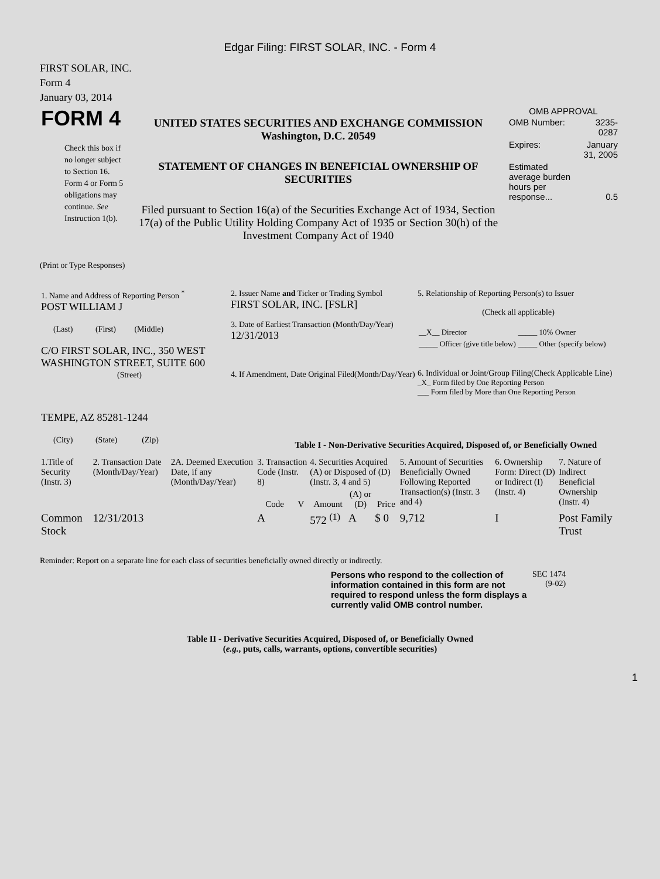Edgar Filing: FIRST SOLAR, INC. - Form 4
FIRST SOLAR, INC.
Form 4
January 03, 2014
| FORM 4 Check this box if no longer subject to Section 16. Form 4 or Form 5 obligations may continue. See Instruction 1(b). | UNITED STATES SECURITIES AND EXCHANGE COMMISSION Washington, D.C. 20549 STATEMENT OF CHANGES IN BENEFICIAL OWNERSHIP OF SECURITIES Filed pursuant to Section 16(a) of the Securities Exchange Act of 1934, Section 17(a) of the Public Utility Holding Company Act of 1935 or Section 30(h) of the Investment Company Act of 1940 | OMB APPROVAL / OMB Number: / 3235-0287 / / Expires: / January 31, 2005 / / Estimated average burden hours per response... / 0.5 / |
(Print or Type Responses)
| 1. Name and Address of Reporting Person <sup>*</sup> POST WILLIAM J (Last) (First) (Middle) C/O FIRST SOLAR, INC., 350 WEST WASHINGTON STREET, SUITE 600 (Street) TEMPE, AZ 85281-1244 (City) (State) (Zip) | 2. Issuer Name and Ticker or Trading Symbol FIRST SOLAR, INC. [FSLR] 3. Date of Earliest Transaction (Month/Day/Year) 12/31/2013 4. If Amendment, Date Original Filed(Month/Day/Year) | 5. Relationship of Reporting Person(s) to Issuer (Check all applicable) / __X__ Director / _____ 10% Owner / / _____ Officer (give title below) / _____ Other (specify below) / 6. Individual or Joint/Group Filing(Check Applicable Line) _X_ Form filed by One Reporting Person ___ Form filed by More than One Reporting Person |
Table I - Non-Derivative Securities Acquired, Disposed of, or Beneficially Owned
| 1.Title of Security (Instr. 3) | 2. Transaction Date (Month/Day/Year) | 2A. Deemed Execution Date, if any (Month/Day/Year) | 3. Transaction Code (Instr. 8) | | 4. Securities Acquired (A) or Disposed of (D) (Instr. 3, 4 and 5) | | | 5. Amount of Securities Beneficially Owned Following Reported Transaction(s) (Instr. 3 and 4) | 6. Ownership Form: Direct (D) or Indirect (I) (Instr. 4) | 7. Nature of Indirect Beneficial Ownership (Instr. 4) |
| --- | --- | --- | --- | --- | --- | --- | --- | --- | --- | --- |
| | | | Code | V | Amount | (A) or (D) | Price | | | |
| Common Stock | 12/31/2013 | | A | | 572 <sup>(1)</sup> | A | $ 0 | 9,712 | I | Post Family Trust |
Reminder: Report on a separate line for each class of securities beneficially owned directly or indirectly.
| Persons who respond to the collection of information contained in this form are not required to respond unless the form displays a currently valid OMB control number. | SEC 1474 (9-02) |
Table II - Derivative Securities Acquired, Disposed of, or Beneficially Owned
(e.g., puts, calls, warrants, options, convertible securities)
1